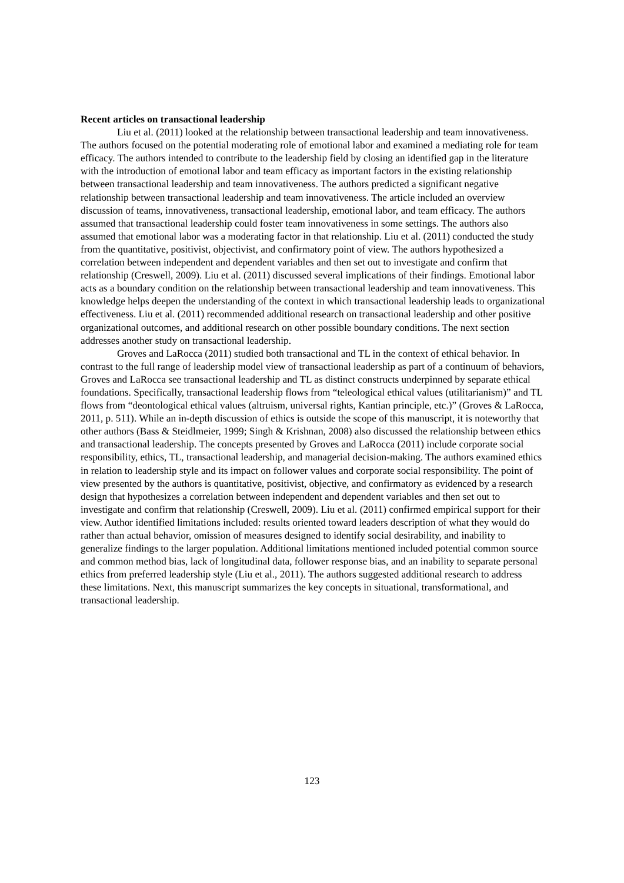Recent articles on transactional leadership
Liu et al. (2011) looked at the relationship between transactional leadership and team innovativeness. The authors focused on the potential moderating role of emotional labor and examined a mediating role for team efficacy. The authors intended to contribute to the leadership field by closing an identified gap in the literature with the introduction of emotional labor and team efficacy as important factors in the existing relationship between transactional leadership and team innovativeness. The authors predicted a significant negative relationship between transactional leadership and team innovativeness. The article included an overview discussion of teams, innovativeness, transactional leadership, emotional labor, and team efficacy. The authors assumed that transactional leadership could foster team innovativeness in some settings. The authors also assumed that emotional labor was a moderating factor in that relationship. Liu et al. (2011) conducted the study from the quantitative, positivist, objectivist, and confirmatory point of view. The authors hypothesized a correlation between independent and dependent variables and then set out to investigate and confirm that relationship (Creswell, 2009). Liu et al. (2011) discussed several implications of their findings. Emotional labor acts as a boundary condition on the relationship between transactional leadership and team innovativeness. This knowledge helps deepen the understanding of the context in which transactional leadership leads to organizational effectiveness. Liu et al. (2011) recommended additional research on transactional leadership and other positive organizational outcomes, and additional research on other possible boundary conditions. The next section addresses another study on transactional leadership.
Groves and LaRocca (2011) studied both transactional and TL in the context of ethical behavior. In contrast to the full range of leadership model view of transactional leadership as part of a continuum of behaviors, Groves and LaRocca see transactional leadership and TL as distinct constructs underpinned by separate ethical foundations. Specifically, transactional leadership flows from “teleological ethical values (utilitarianism)” and TL flows from “deontological ethical values (altruism, universal rights, Kantian principle, etc.)” (Groves & LaRocca, 2011, p. 511). While an in-depth discussion of ethics is outside the scope of this manuscript, it is noteworthy that other authors (Bass & Steidlmeier, 1999; Singh & Krishnan, 2008) also discussed the relationship between ethics and transactional leadership. The concepts presented by Groves and LaRocca (2011) include corporate social responsibility, ethics, TL, transactional leadership, and managerial decision-making. The authors examined ethics in relation to leadership style and its impact on follower values and corporate social responsibility. The point of view presented by the authors is quantitative, positivist, objective, and confirmatory as evidenced by a research design that hypothesizes a correlation between independent and dependent variables and then set out to investigate and confirm that relationship (Creswell, 2009). Liu et al. (2011) confirmed empirical support for their view. Author identified limitations included: results oriented toward leaders description of what they would do rather than actual behavior, omission of measures designed to identify social desirability, and inability to generalize findings to the larger population. Additional limitations mentioned included potential common source and common method bias, lack of longitudinal data, follower response bias, and an inability to separate personal ethics from preferred leadership style (Liu et al., 2011). The authors suggested additional research to address these limitations. Next, this manuscript summarizes the key concepts in situational, transformational, and transactional leadership.
123